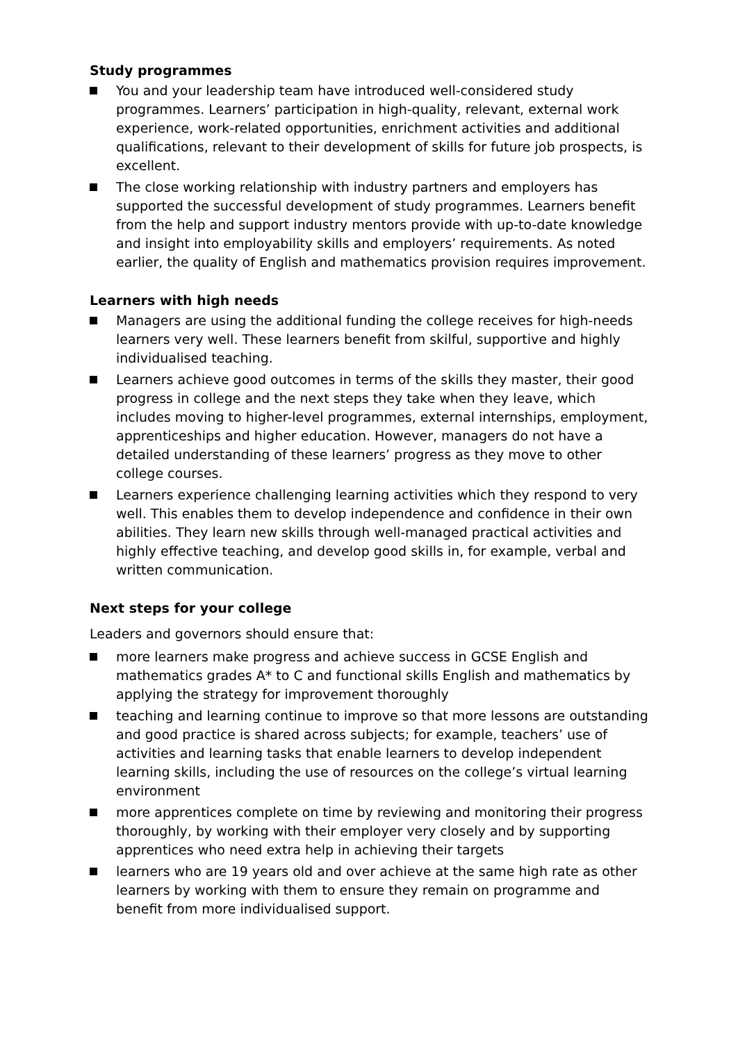Study programmes
You and your leadership team have introduced well-considered study programmes. Learners’ participation in high-quality, relevant, external work experience, work-related opportunities, enrichment activities and additional qualifications, relevant to their development of skills for future job prospects, is excellent.
The close working relationship with industry partners and employers has supported the successful development of study programmes. Learners benefit from the help and support industry mentors provide with up-to-date knowledge and insight into employability skills and employers’ requirements. As noted earlier, the quality of English and mathematics provision requires improvement.
Learners with high needs
Managers are using the additional funding the college receives for high-needs learners very well. These learners benefit from skilful, supportive and highly individualised teaching.
Learners achieve good outcomes in terms of the skills they master, their good progress in college and the next steps they take when they leave, which includes moving to higher-level programmes, external internships, employment, apprenticeships and higher education. However, managers do not have a detailed understanding of these learners’ progress as they move to other college courses.
Learners experience challenging learning activities which they respond to very well. This enables them to develop independence and confidence in their own abilities. They learn new skills through well-managed practical activities and highly effective teaching, and develop good skills in, for example, verbal and written communication.
Next steps for your college
Leaders and governors should ensure that:
more learners make progress and achieve success in GCSE English and mathematics grades A* to C and functional skills English and mathematics by applying the strategy for improvement thoroughly
teaching and learning continue to improve so that more lessons are outstanding and good practice is shared across subjects; for example, teachers’ use of activities and learning tasks that enable learners to develop independent learning skills, including the use of resources on the college’s virtual learning environment
more apprentices complete on time by reviewing and monitoring their progress thoroughly, by working with their employer very closely and by supporting apprentices who need extra help in achieving their targets
learners who are 19 years old and over achieve at the same high rate as other learners by working with them to ensure they remain on programme and benefit from more individualised support.